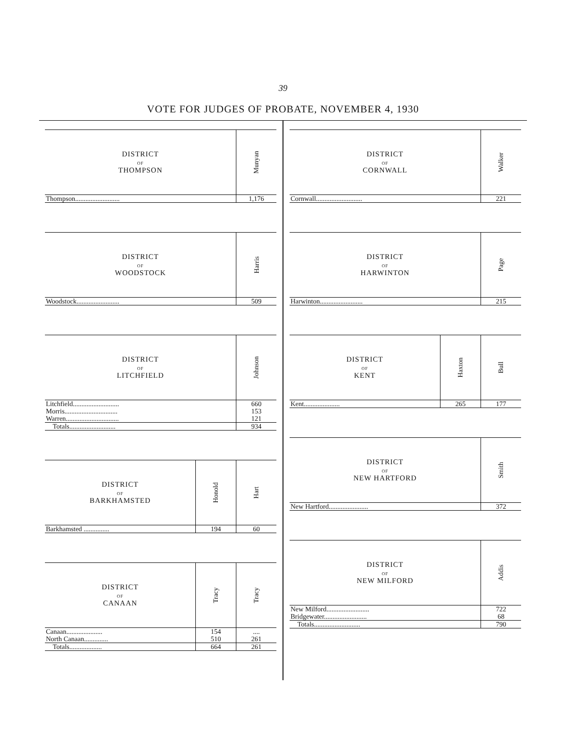39
VOTE FOR JUDGES OF PROBATE, NOVEMBER 4, 1930
| DISTRICT OF THOMPSON | Munyan |
| --- | --- |
| Thompson.......................... | 1,176 |
| DISTRICT OF WOODSTOCK | Harris |
| --- | --- |
| Woodstock......................... | 509 |
| DISTRICT OF LITCHFIELD | Johnson |
| --- | --- |
| Litchfield........................... | 660 |
| Morris............................... | 153 |
| Warren............................... | 121 |
| Totals........................... | 934 |
| DISTRICT OF BARKHAMSTED | Honold | Hart |
| --- | --- | --- |
| Barkhamsted ............... | 194 | 60 |
| DISTRICT OF CANAAN | Tracy | Tracy |
| --- | --- | --- |
| Canaan..................... | 154 | .... |
| North Canaan.............. | 510 | 261 |
| Totals................... | 664 | 261 |
| DISTRICT OF CORNWALL | Walker |
| --- | --- |
| Cornwall........................... | 221 |
| DISTRICT OF HARWINTON | Page |
| --- | --- |
| Harwinton......................... | 215 |
| DISTRICT OF KENT | Haxton | Bull |
| --- | --- | --- |
| Kent..................... | 265 | 177 |
| DISTRICT OF NEW HARTFORD | Smith |
| --- | --- |
| New Hartford....................... | 372 |
| DISTRICT OF NEW MILFORD | Addis |
| --- | --- |
| New Milford......................... | 722 |
| Bridgewater......................... | 68 |
| Totals........................... | 790 |